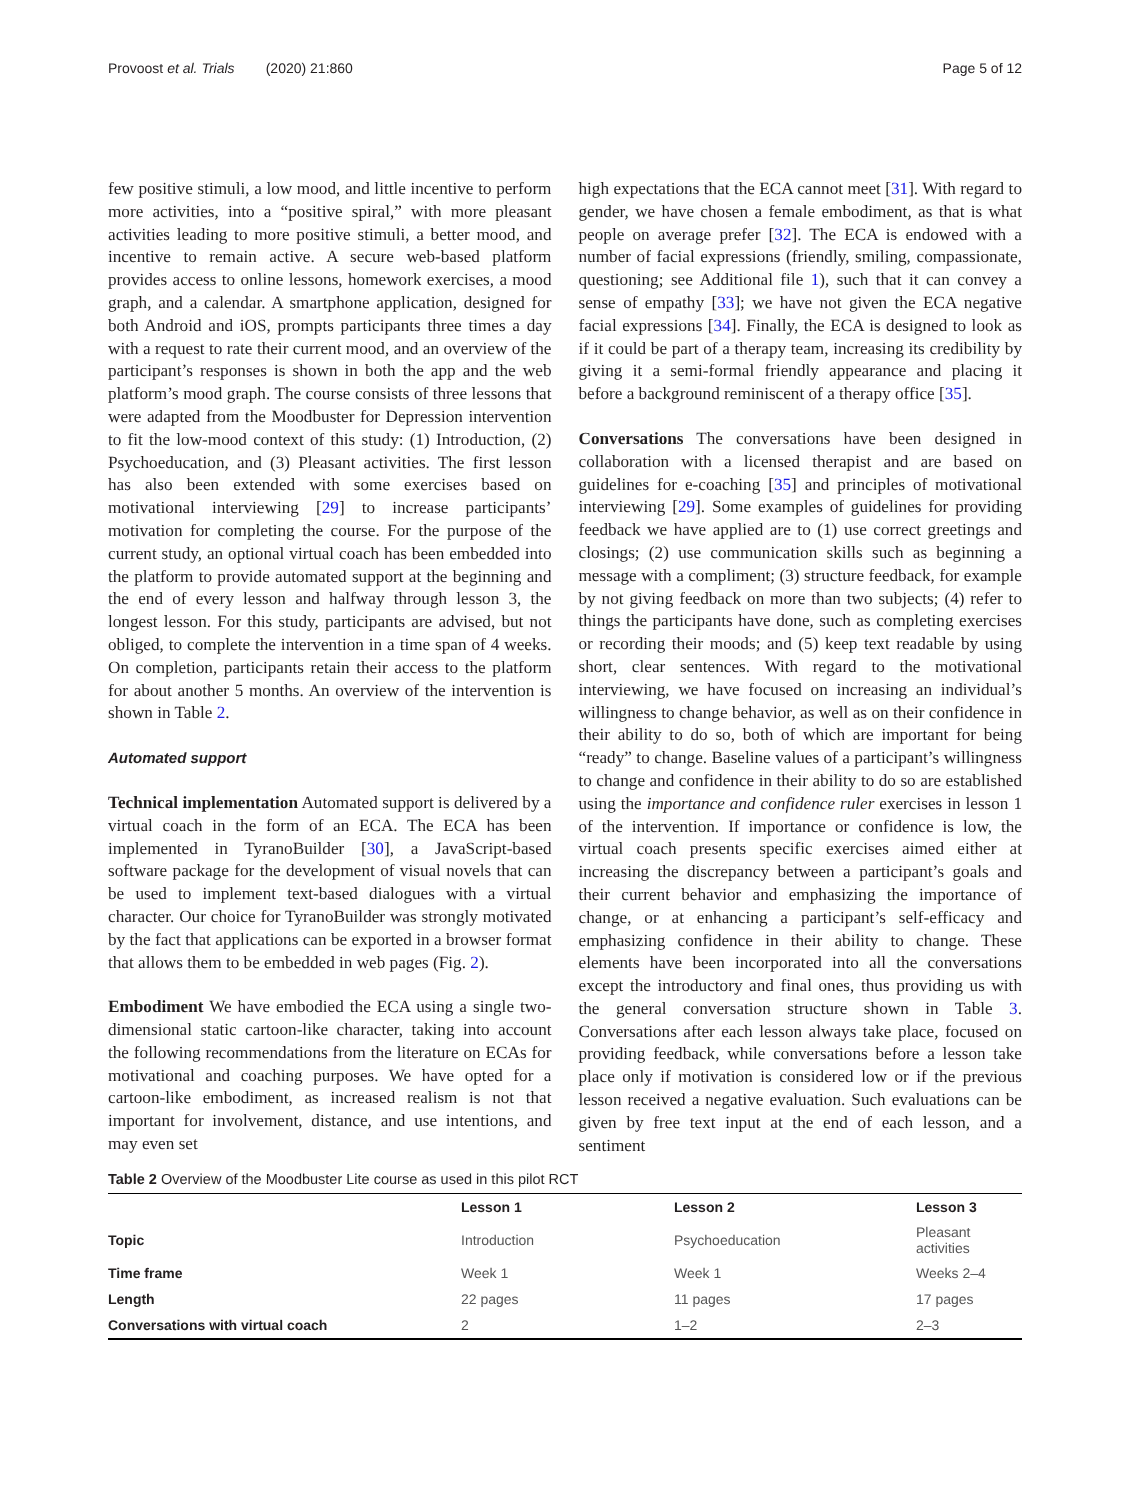Provoost et al. Trials (2020) 21:860 Page 5 of 12
few positive stimuli, a low mood, and little incentive to perform more activities, into a “positive spiral,” with more pleasant activities leading to more positive stimuli, a better mood, and incentive to remain active. A secure web-based platform provides access to online lessons, homework exercises, a mood graph, and a calendar. A smartphone application, designed for both Android and iOS, prompts participants three times a day with a request to rate their current mood, and an overview of the participant’s responses is shown in both the app and the web platform’s mood graph. The course consists of three lessons that were adapted from the Moodbuster for Depression intervention to fit the low-mood context of this study: (1) Introduction, (2) Psychoeducation, and (3) Pleasant activities. The first lesson has also been extended with some exercises based on motivational interviewing [29] to increase participants’ motivation for completing the course. For the purpose of the current study, an optional virtual coach has been embedded into the platform to provide automated support at the beginning and the end of every lesson and halfway through lesson 3, the longest lesson. For this study, participants are advised, but not obliged, to complete the intervention in a time span of 4 weeks. On completion, participants retain their access to the platform for about another 5 months. An overview of the intervention is shown in Table 2.
Automated support
Technical implementation Automated support is delivered by a virtual coach in the form of an ECA. The ECA has been implemented in TyranoBuilder [30], a JavaScript-based software package for the development of visual novels that can be used to implement text-based dialogues with a virtual character. Our choice for TyranoBuilder was strongly motivated by the fact that applications can be exported in a browser format that allows them to be embedded in web pages (Fig. 2).
Embodiment We have embodied the ECA using a single two-dimensional static cartoon-like character, taking into account the following recommendations from the literature on ECAs for motivational and coaching purposes. We have opted for a cartoon-like embodiment, as increased realism is not that important for involvement, distance, and use intentions, and may even set
high expectations that the ECA cannot meet [31]. With regard to gender, we have chosen a female embodiment, as that is what people on average prefer [32]. The ECA is endowed with a number of facial expressions (friendly, smiling, compassionate, questioning; see Additional file 1), such that it can convey a sense of empathy [33]; we have not given the ECA negative facial expressions [34]. Finally, the ECA is designed to look as if it could be part of a therapy team, increasing its credibility by giving it a semi-formal friendly appearance and placing it before a background reminiscent of a therapy office [35].
Conversations The conversations have been designed in collaboration with a licensed therapist and are based on guidelines for e-coaching [35] and principles of motivational interviewing [29]. Some examples of guidelines for providing feedback we have applied are to (1) use correct greetings and closings; (2) use communication skills such as beginning a message with a compliment; (3) structure feedback, for example by not giving feedback on more than two subjects; (4) refer to things the participants have done, such as completing exercises or recording their moods; and (5) keep text readable by using short, clear sentences. With regard to the motivational interviewing, we have focused on increasing an individual’s willingness to change behavior, as well as on their confidence in their ability to do so, both of which are important for being “ready” to change. Baseline values of a participant’s willingness to change and confidence in their ability to do so are established using the importance and confidence ruler exercises in lesson 1 of the intervention. If importance or confidence is low, the virtual coach presents specific exercises aimed either at increasing the discrepancy between a participant’s goals and their current behavior and emphasizing the importance of change, or at enhancing a participant’s self-efficacy and emphasizing confidence in their ability to change. These elements have been incorporated into all the conversations except the introductory and final ones, thus providing us with the general conversation structure shown in Table 3. Conversations after each lesson always take place, focused on providing feedback, while conversations before a lesson take place only if motivation is considered low or if the previous lesson received a negative evaluation. Such evaluations can be given by free text input at the end of each lesson, and a sentiment
Table 2 Overview of the Moodbuster Lite course as used in this pilot RCT
| | Lesson 1 | Lesson 2 | Lesson 3 |
| --- | --- | --- | --- |
| Topic | Introduction | Psychoeducation | Pleasant activities |
| Time frame | Week 1 | Week 1 | Weeks 2–4 |
| Length | 22 pages | 11 pages | 17 pages |
| Conversations with virtual coach | 2 | 1–2 | 2–3 |